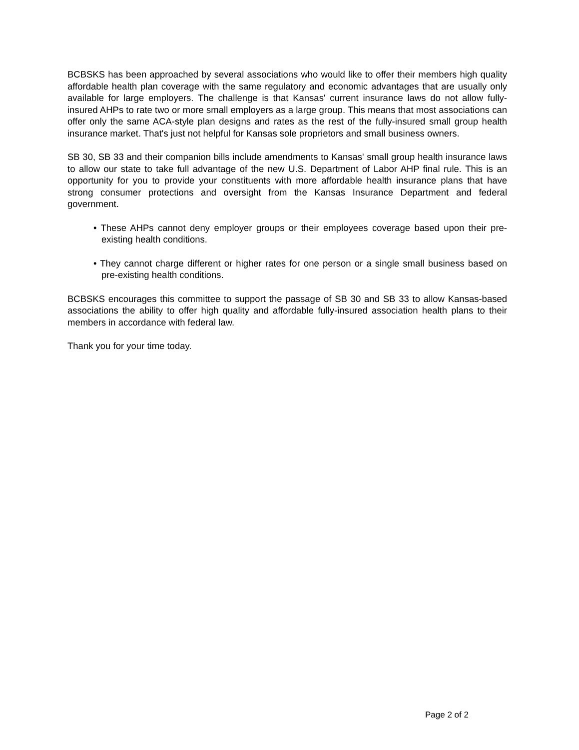BCBSKS has been approached by several associations who would like to offer their members high quality affordable health plan coverage with the same regulatory and economic advantages that are usually only available for large employers. The challenge is that Kansas' current insurance laws do not allow fully-insured AHPs to rate two or more small employers as a large group. This means that most associations can offer only the same ACA-style plan designs and rates as the rest of the fully-insured small group health insurance market. That's just not helpful for Kansas sole proprietors and small business owners.
SB 30, SB 33 and their companion bills include amendments to Kansas' small group health insurance laws to allow our state to take full advantage of the new U.S. Department of Labor AHP final rule. This is an opportunity for you to provide your constituents with more affordable health insurance plans that have strong consumer protections and oversight from the Kansas Insurance Department and federal government.
• These AHPs cannot deny employer groups or their employees coverage based upon their pre-existing health conditions.
• They cannot charge different or higher rates for one person or a single small business based on pre-existing health conditions.
BCBSKS encourages this committee to support the passage of SB 30 and SB 33 to allow Kansas-based associations the ability to offer high quality and affordable fully-insured association health plans to their members in accordance with federal law.
Thank you for your time today.
Page 2 of 2